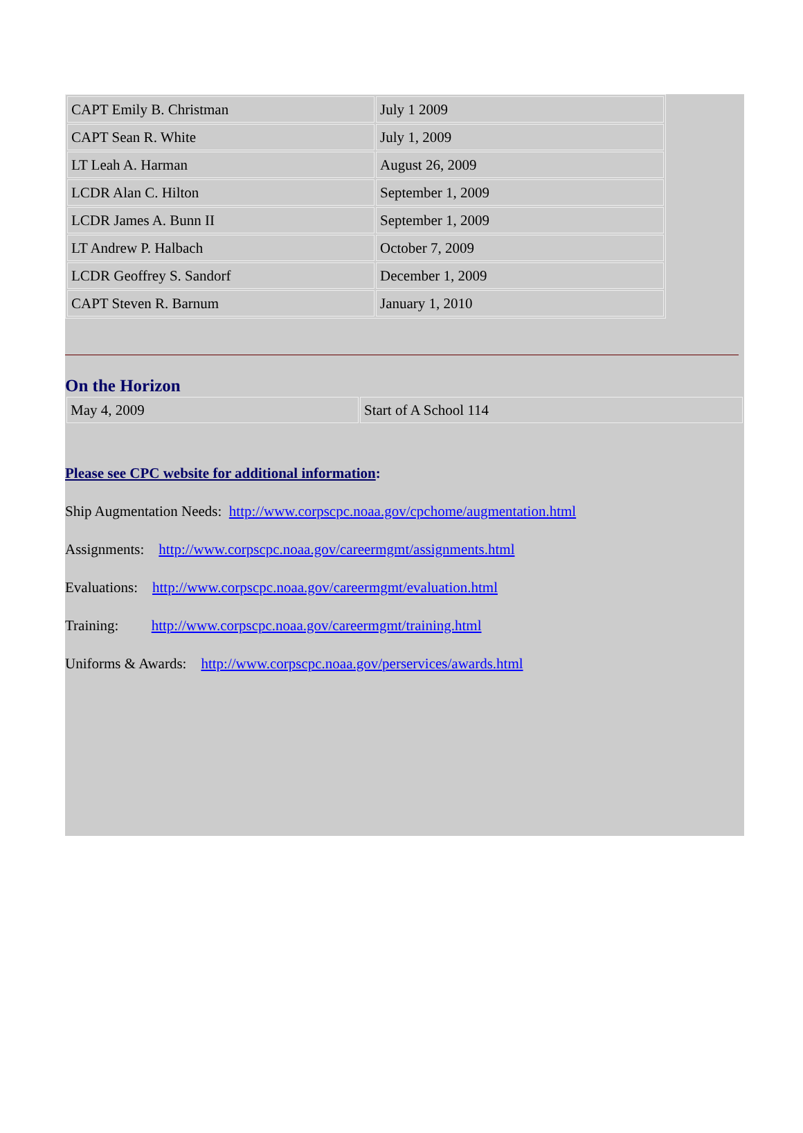| CAPT Emily B. Christman | July 1 2009 |
| CAPT Sean R. White | July 1, 2009 |
| LT Leah A. Harman | August 26, 2009 |
| LCDR Alan C. Hilton | September 1, 2009 |
| LCDR James A. Bunn II | September 1, 2009 |
| LT Andrew P. Halbach | October 7, 2009 |
| LCDR Geoffrey S. Sandorf | December 1, 2009 |
| CAPT Steven R. Barnum | January 1, 2010 |
On the Horizon
| May 4, 2009 | Start of A School 114 |
Please see CPC website for additional information:
Ship Augmentation Needs: http://www.corpscpc.noaa.gov/cpchome/augmentation.html
Assignments: http://www.corpscpc.noaa.gov/careermgmt/assignments.html
Evaluations: http://www.corpscpc.noaa.gov/careermgmt/evaluation.html
Training: http://www.corpscpc.noaa.gov/careermgmt/training.html
Uniforms & Awards: http://www.corpscpc.noaa.gov/perservices/awards.html